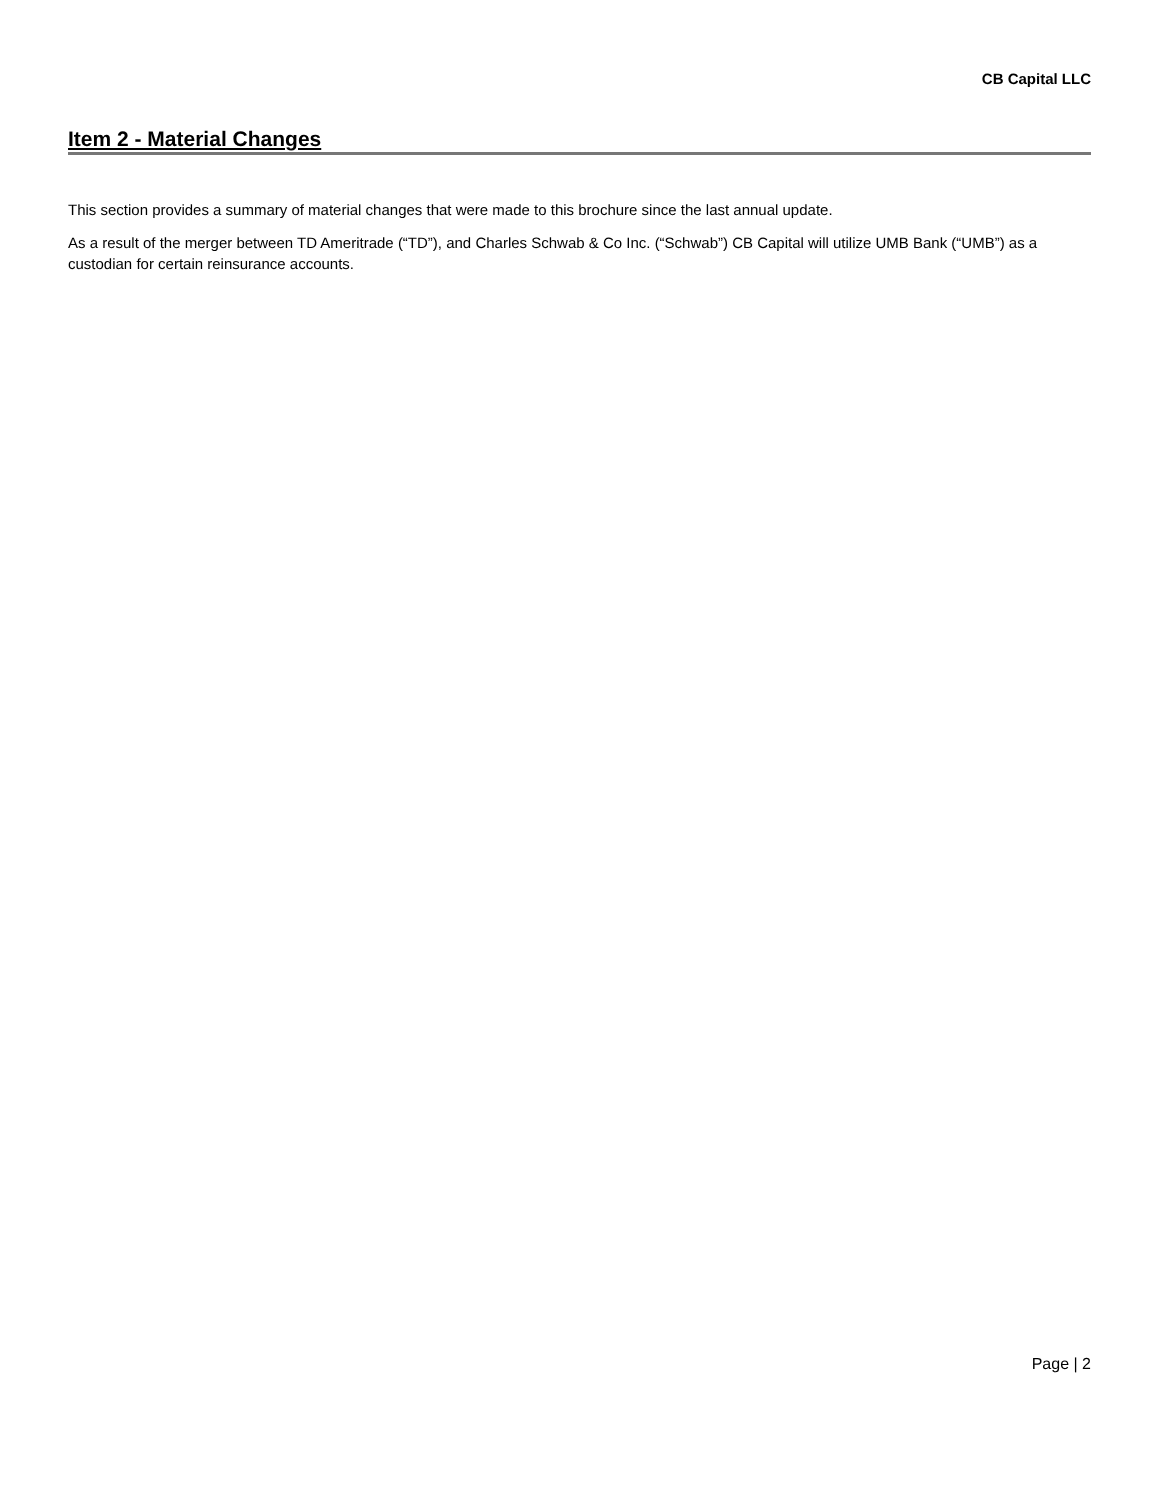CB Capital LLC
Item 2 - Material Changes
This section provides a summary of material changes that were made to this brochure since the last annual update.
As a result of the merger between TD Ameritrade (“TD”), and Charles Schwab & Co Inc. (“Schwab”) CB Capital will utilize UMB Bank (“UMB”) as a custodian for certain reinsurance accounts.
Page | 2